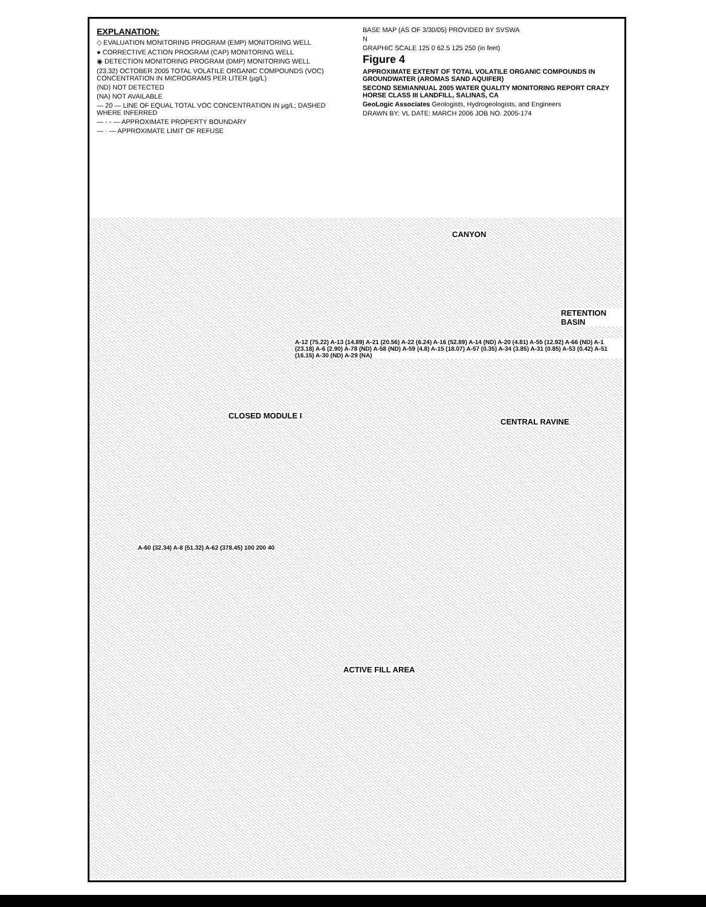EXPLANATION:
◇ EVALUATION MONITORING PROGRAM (EMP) MONITORING WELL
● CORRECTIVE ACTION PROGRAM (CAP) MONITORING WELL
◉ DETECTION MONITORING PROGRAM (DMP) MONITORING WELL
(23.32) OCTOBER 2005 TOTAL VOLATILE ORGANIC COMPOUNDS (VOC) CONCENTRATION IN MICROGRAMS PER LITER (µg/L)
(ND) NOT DETECTED
(NA) NOT AVAILABLE
— 20 — LINE OF EQUAL TOTAL VOC CONCENTRATION IN µg/L; DASHED WHERE INFERRED
— - - — APPROXIMATE PROPERTY BOUNDARY
— · — APPROXIMATE LIMIT OF REFUSE
BASE MAP (AS OF 3/30/05) PROVIDED BY SVSWA
N
GRAPHIC SCALE 125 0 62.5 125 250 (in feet)
Figure 4
APPROXIMATE EXTENT OF TOTAL VOLATILE ORGANIC COMPOUNDS IN GROUNDWATER (AROMAS SAND AQUIFER)
SECOND SEMIANNUAL 2005 WATER QUALITY MONITORING REPORT CRAZY HORSE CLASS III LANDFILL, SALINAS, CA
GeoLogic Associates Geologists, Hydrogeologists, and Engineers
DRAWN BY: VL DATE: MARCH 2006 JOB NO. 2005-174
CLOSED MODULE I
ACTIVE FILL AREA
CENTRAL RAVINE
CANYON
RETENTION BASIN
A-60 (32.34) A-8 (51.32) A-62 (378.45) 100 200 40
A-12 (75.22) A-13 (14.89) A-21 (20.56) A-22 (6.24) A-16 (52.89) A-14 (ND) A-20 (4.81) A-55 (12.92) A-66 (ND) A-1 (23.18) A-6 (2.90) A-78 (ND) A-58 (ND) A-59 (4.8) A-15 (18.07) A-57 (0.35) A-34 (3.85) A-31 (0.85) A-53 (0.42) A-51 (16.15) A-30 (ND) A-29 (NA)